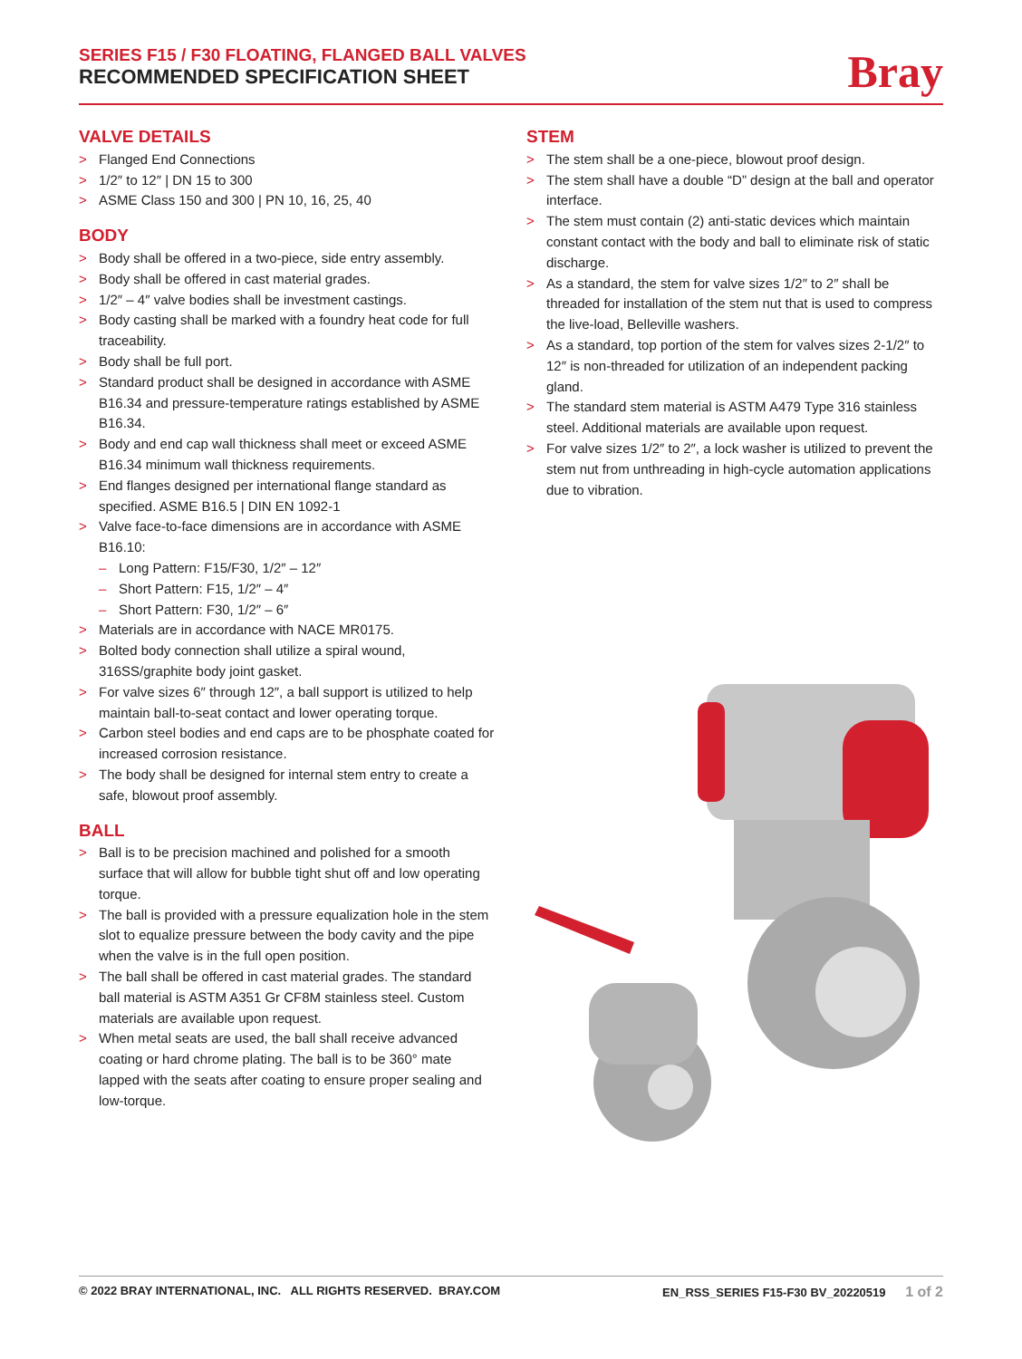SERIES F15 / F30 FLOATING, FLANGED BALL VALVES
RECOMMENDED SPECIFICATION SHEET
Bray
VALVE DETAILS
> Flanged End Connections
> 1/2″ to 12″ | DN 15 to 300
> ASME Class 150 and 300 | PN 10, 16, 25, 40
BODY
> Body shall be offered in a two-piece, side entry assembly.
> Body shall be offered in cast material grades.
> 1/2″ – 4″ valve bodies shall be investment castings.
> Body casting shall be marked with a foundry heat code for full traceability.
> Body shall be full port.
> Standard product shall be designed in accordance with ASME B16.34 and pressure-temperature ratings established by ASME B16.34.
> Body and end cap wall thickness shall meet or exceed ASME B16.34 minimum wall thickness requirements.
> End flanges designed per international flange standard as specified. ASME B16.5 | DIN EN 1092-1
> Valve face-to-face dimensions are in accordance with ASME B16.10:
– Long Pattern: F15/F30, 1/2″ – 12″
– Short Pattern: F15, 1/2″ – 4″
– Short Pattern: F30, 1/2″ – 6″
> Materials are in accordance with NACE MR0175.
> Bolted body connection shall utilize a spiral wound, 316SS/graphite body joint gasket.
> For valve sizes 6″ through 12″, a ball support is utilized to help maintain ball-to-seat contact and lower operating torque.
> Carbon steel bodies and end caps are to be phosphate coated for increased corrosion resistance.
> The body shall be designed for internal stem entry to create a safe, blowout proof assembly.
BALL
> Ball is to be precision machined and polished for a smooth surface that will allow for bubble tight shut off and low operating torque.
> The ball is provided with a pressure equalization hole in the stem slot to equalize pressure between the body cavity and the pipe when the valve is in the full open position.
> The ball shall be offered in cast material grades. The standard ball material is ASTM A351 Gr CF8M stainless steel. Custom materials are available upon request.
> When metal seats are used, the ball shall receive advanced coating or hard chrome plating. The ball is to be 360° mate lapped with the seats after coating to ensure proper sealing and low-torque.
STEM
> The stem shall be a one-piece, blowout proof design.
> The stem shall have a double “D” design at the ball and operator interface.
> The stem must contain (2) anti-static devices which maintain constant contact with the body and ball to eliminate risk of static discharge.
> As a standard, the stem for valve sizes 1/2″ to 2″ shall be threaded for installation of the stem nut that is used to compress the live-load, Belleville washers.
> As a standard, top portion of the stem for valves sizes 2-1/2″ to 12″ is non-threaded for utilization of an independent packing gland.
> The standard stem material is ASTM A479 Type 316 stainless steel. Additional materials are available upon request.
> For valve sizes 1/2″ to 2″, a lock washer is utilized to prevent the stem nut from unthreading in high-cycle automation applications due to vibration.
© 2022 BRAY INTERNATIONAL, INC. ALL RIGHTS RESERVED. BRAY.COM EN_RSS_SERIES F15-F30 BV_20220519 1 of 2